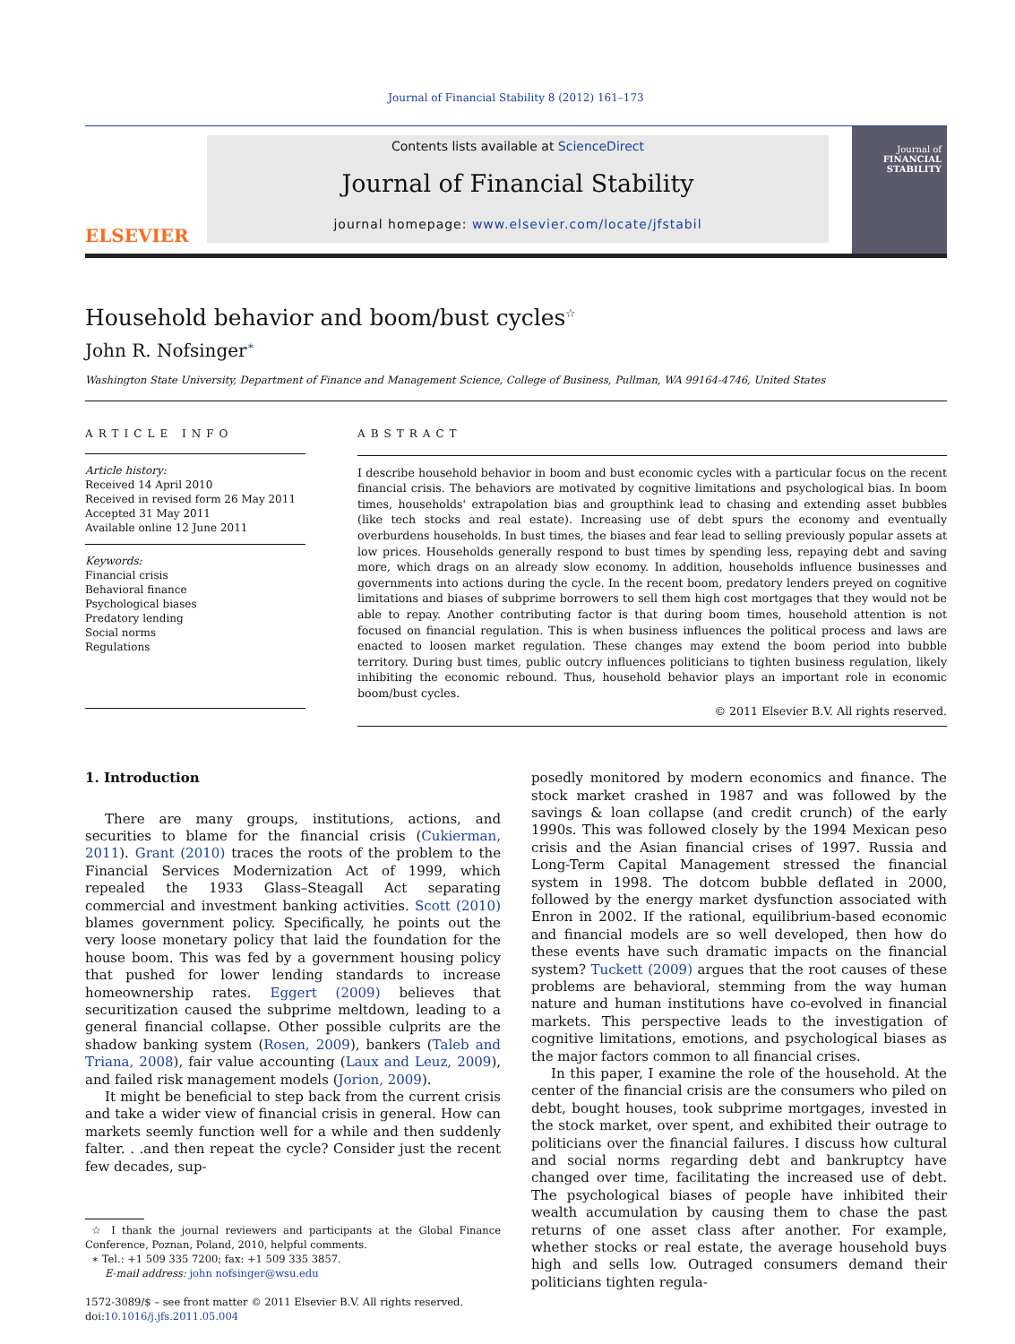Journal of Financial Stability 8 (2012) 161–173
ELSEVIER
Contents lists available at ScienceDirect
Journal of Financial Stability
journal homepage: www.elsevier.com/locate/jfstabil
Journal of
FINANCIAL STABILITY
Household behavior and boom/bust cycles<sup>☆</sup>
John R. Nofsinger<sup>∗</sup>
Washington State University, Department of Finance and Management Science, College of Business, Pullman, WA 99164-4746, United States
ARTICLE INFO
Article history:
Received 14 April 2010
Received in revised form 26 May 2011
Accepted 31 May 2011
Available online 12 June 2011
Keywords:
Financial crisis
Behavioral finance
Psychological biases
Predatory lending
Social norms
Regulations
ABSTRACT
I describe household behavior in boom and bust economic cycles with a particular focus on the recent financial crisis. The behaviors are motivated by cognitive limitations and psychological bias. In boom times, households' extrapolation bias and groupthink lead to chasing and extending asset bubbles (like tech stocks and real estate). Increasing use of debt spurs the economy and eventually overburdens households. In bust times, the biases and fear lead to selling previously popular assets at low prices. Households generally respond to bust times by spending less, repaying debt and saving more, which drags on an already slow economy. In addition, households influence businesses and governments into actions during the cycle. In the recent boom, predatory lenders preyed on cognitive limitations and biases of subprime borrowers to sell them high cost mortgages that they would not be able to repay. Another contributing factor is that during boom times, household attention is not focused on financial regulation. This is when business influences the political process and laws are enacted to loosen market regulation. These changes may extend the boom period into bubble territory. During bust times, public outcry influences politicians to tighten business regulation, likely inhibiting the economic rebound. Thus, household behavior plays an important role in economic boom/bust cycles.
© 2011 Elsevier B.V. All rights reserved.
1. Introduction
There are many groups, institutions, actions, and securities to blame for the financial crisis (Cukierman, 2011). Grant (2010) traces the roots of the problem to the Financial Services Modernization Act of 1999, which repealed the 1933 Glass–Steagall Act separating commercial and investment banking activities. Scott (2010) blames government policy. Specifically, he points out the very loose monetary policy that laid the foundation for the house boom. This was fed by a government housing policy that pushed for lower lending standards to increase homeownership rates. Eggert (2009) believes that securitization caused the subprime meltdown, leading to a general financial collapse. Other possible culprits are the shadow banking system (Rosen, 2009), bankers (Taleb and Triana, 2008), fair value accounting (Laux and Leuz, 2009), and failed risk management models (Jorion, 2009).
It might be beneficial to step back from the current crisis and take a wider view of financial crisis in general. How can markets seemly function well for a while and then suddenly falter. . .and then repeat the cycle? Consider just the recent few decades, sup-
☆ I thank the journal reviewers and participants at the Global Finance Conference, Poznan, Poland, 2010, helpful comments.
∗ Tel.: +1 509 335 7200; fax: +1 509 335 3857.
E-mail address: john nofsinger@wsu.edu
1572-3089/$ – see front matter © 2011 Elsevier B.V. All rights reserved.
doi:10.1016/j.jfs.2011.05.004
posedly monitored by modern economics and finance. The stock market crashed in 1987 and was followed by the savings & loan collapse (and credit crunch) of the early 1990s. This was followed closely by the 1994 Mexican peso crisis and the Asian financial crises of 1997. Russia and Long-Term Capital Management stressed the financial system in 1998. The dotcom bubble deflated in 2000, followed by the energy market dysfunction associated with Enron in 2002. If the rational, equilibrium-based economic and financial models are so well developed, then how do these events have such dramatic impacts on the financial system? Tuckett (2009) argues that the root causes of these problems are behavioral, stemming from the way human nature and human institutions have co-evolved in financial markets. This perspective leads to the investigation of cognitive limitations, emotions, and psychological biases as the major factors common to all financial crises.
In this paper, I examine the role of the household. At the center of the financial crisis are the consumers who piled on debt, bought houses, took subprime mortgages, invested in the stock market, over spent, and exhibited their outrage to politicians over the financial failures. I discuss how cultural and social norms regarding debt and bankruptcy have changed over time, facilitating the increased use of debt. The psychological biases of people have inhibited their wealth accumulation by causing them to chase the past returns of one asset class after another. For example, whether stocks or real estate, the average household buys high and sells low. Outraged consumers demand their politicians tighten regula-